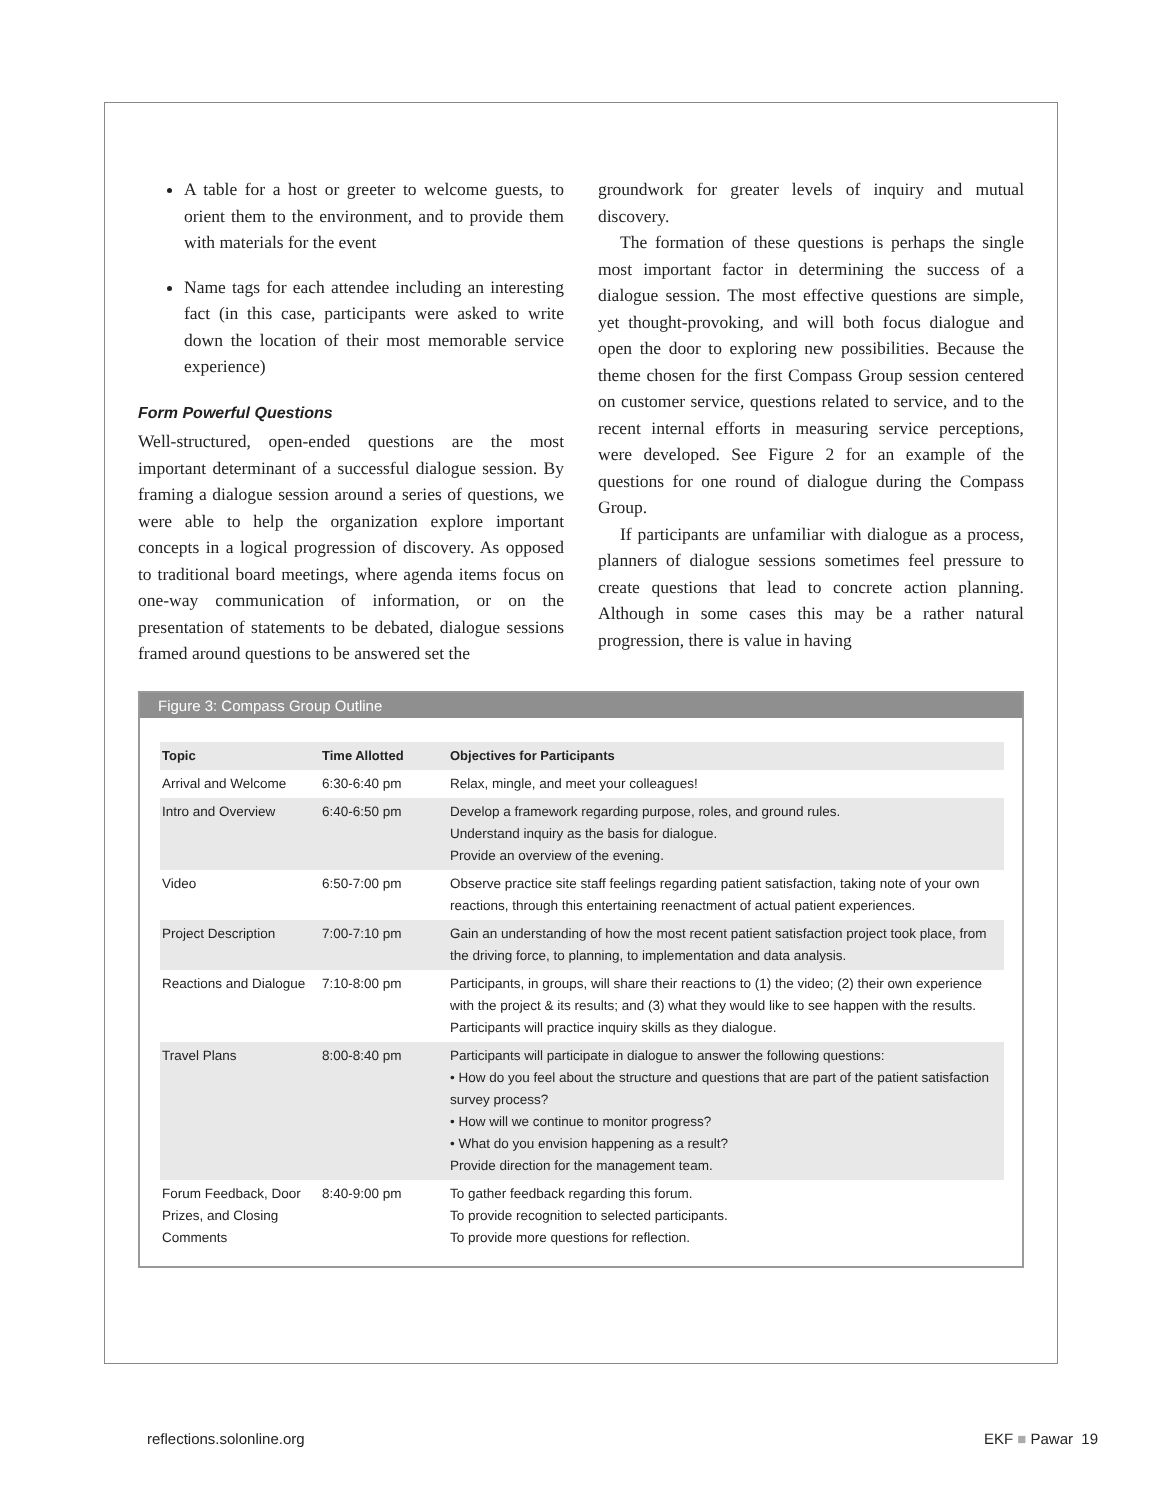A table for a host or greeter to welcome guests, to orient them to the environment, and to provide them with materials for the event
Name tags for each attendee including an interesting fact (in this case, participants were asked to write down the location of their most memorable service experience)
Form Powerful Questions
Well-structured, open-ended questions are the most important determinant of a successful dialogue session. By framing a dialogue session around a series of questions, we were able to help the organization explore important concepts in a logical progression of discovery. As opposed to traditional board meetings, where agenda items focus on one-way communication of information, or on the presentation of statements to be debated, dialogue sessions framed around questions to be answered set the
groundwork for greater levels of inquiry and mutual discovery.
The formation of these questions is perhaps the single most important factor in determining the success of a dialogue session. The most effective questions are simple, yet thought-provoking, and will both focus dialogue and open the door to exploring new possibilities. Because the theme chosen for the first Compass Group session centered on customer service, questions related to service, and to the recent internal efforts in measuring service perceptions, were developed. See Figure 2 for an example of the questions for one round of dialogue during the Compass Group.
If participants are unfamiliar with dialogue as a process, planners of dialogue sessions sometimes feel pressure to create questions that lead to concrete action planning. Although in some cases this may be a rather natural progression, there is value in having
Figure 3: Compass Group Outline
| Topic | Time Allotted | Objectives for Participants |
| --- | --- | --- |
| Arrival and Welcome | 6:30-6:40 pm | Relax, mingle, and meet your colleagues! |
| Intro and Overview | 6:40-6:50 pm | Develop a framework regarding purpose, roles, and ground rules. Understand inquiry as the basis for dialogue. Provide an overview of the evening. |
| Video | 6:50-7:00 pm | Observe practice site staff feelings regarding patient satisfaction, taking note of your own reactions, through this entertaining reenactment of actual patient experiences. |
| Project Description | 7:00-7:10 pm | Gain an understanding of how the most recent patient satisfaction project took place, from the driving force, to planning, to implementation and data analysis. |
| Reactions and Dialogue | 7:10-8:00 pm | Participants, in groups, will share their reactions to (1) the video; (2) their own experience with the project & its results; and (3) what they would like to see happen with the results. Participants will practice inquiry skills as they dialogue. |
| Travel Plans | 8:00-8:40 pm | Participants will participate in dialogue to answer the following questions: • How do you feel about the structure and questions that are part of the patient satisfaction survey process? • How will we continue to monitor progress? • What do you envision happening as a result? Provide direction for the management team. |
| Forum Feedback, Door Prizes, and Closing Comments | 8:40-9:00 pm | To gather feedback regarding this forum. To provide recognition to selected participants. To provide more questions for reflection. |
reflections.solonline.org EKF ■ Pawar 19